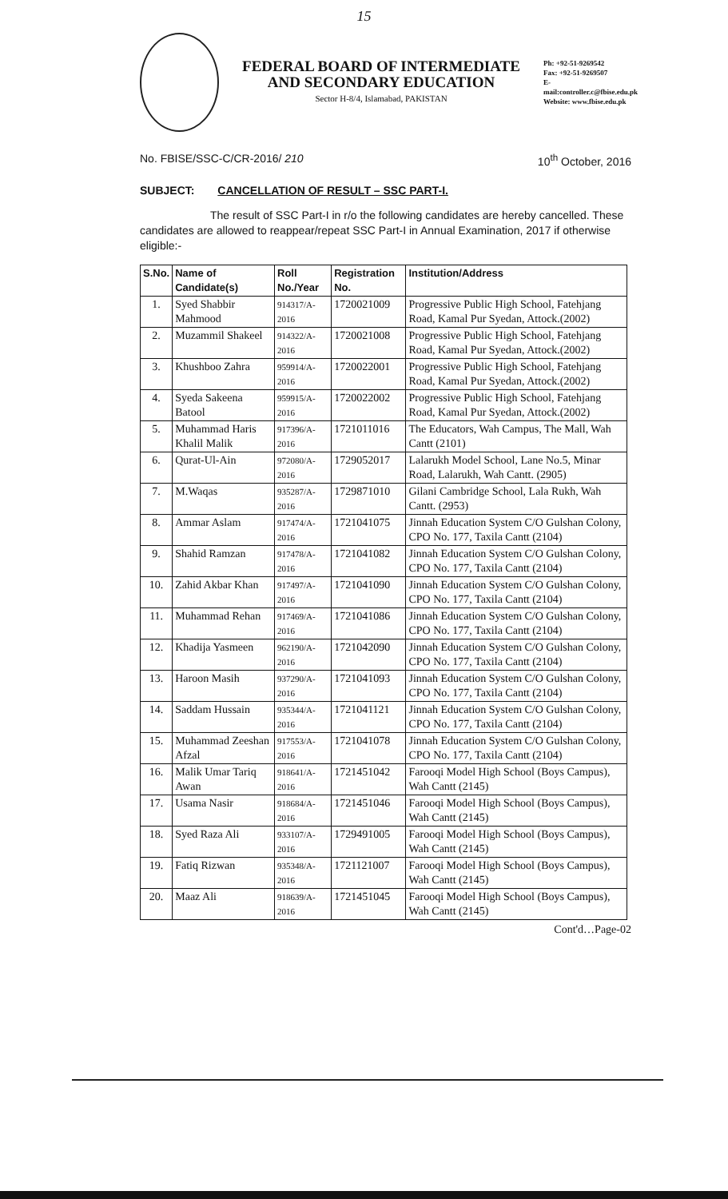15
FEDERAL BOARD OF INTERMEDIATE
AND SECONDARY EDUCATION
Sector H-8/4, Islamabad, PAKISTAN
Ph: +92-51-9269542
Fax: +92-51-9269507
E-mail:controller.c@fbise.edu.pk
Website: www.fbise.edu.pk
No. FBISE/SSC-C/CR-2016/ 210 10<sup>th</sup> October, 2016
SUBJECT: CANCELLATION OF RESULT – SSC PART-I.
The result of SSC Part-I in r/o the following candidates are hereby cancelled. These candidates are allowed to reappear/repeat SSC Part-I in Annual Examination, 2017 if otherwise eligible:-
| S.No. | Name of Candidate(s) | Roll No./Year | Registration No. | Institution/Address |
| --- | --- | --- | --- | --- |
| 1. | Syed Shabbir Mahmood | 914317/A-2016 | 1720021009 | Progressive Public High School, Fatehjang Road, Kamal Pur Syedan, Attock.(2002) |
| 2. | Muzammil Shakeel | 914322/A-2016 | 1720021008 | Progressive Public High School, Fatehjang Road, Kamal Pur Syedan, Attock.(2002) |
| 3. | Khushboo Zahra | 959914/A-2016 | 1720022001 | Progressive Public High School, Fatehjang Road, Kamal Pur Syedan, Attock.(2002) |
| 4. | Syeda Sakeena Batool | 959915/A-2016 | 1720022002 | Progressive Public High School, Fatehjang Road, Kamal Pur Syedan, Attock.(2002) |
| 5. | Muhammad Haris Khalil Malik | 917396/A-2016 | 1721011016 | The Educators, Wah Campus, The Mall, Wah Cantt (2101) |
| 6. | Qurat-Ul-Ain | 972080/A-2016 | 1729052017 | Lalarukh Model School, Lane No.5, Minar Road, Lalarukh, Wah Cantt. (2905) |
| 7. | M.Waqas | 935287/A-2016 | 1729871010 | Gilani Cambridge School, Lala Rukh, Wah Cantt. (2953) |
| 8. | Ammar Aslam | 917474/A-2016 | 1721041075 | Jinnah Education System C/O Gulshan Colony, CPO No. 177, Taxila Cantt (2104) |
| 9. | Shahid Ramzan | 917478/A-2016 | 1721041082 | Jinnah Education System C/O Gulshan Colony, CPO No. 177, Taxila Cantt (2104) |
| 10. | Zahid Akbar Khan | 917497/A-2016 | 1721041090 | Jinnah Education System C/O Gulshan Colony, CPO No. 177, Taxila Cantt (2104) |
| 11. | Muhammad Rehan | 917469/A-2016 | 1721041086 | Jinnah Education System C/O Gulshan Colony, CPO No. 177, Taxila Cantt (2104) |
| 12. | Khadija Yasmeen | 962190/A-2016 | 1721042090 | Jinnah Education System C/O Gulshan Colony, CPO No. 177, Taxila Cantt (2104) |
| 13. | Haroon Masih | 937290/A-2016 | 1721041093 | Jinnah Education System C/O Gulshan Colony, CPO No. 177, Taxila Cantt (2104) |
| 14. | Saddam Hussain | 935344/A-2016 | 1721041121 | Jinnah Education System C/O Gulshan Colony, CPO No. 177, Taxila Cantt (2104) |
| 15. | Muhammad Zeeshan Afzal | 917553/A-2016 | 1721041078 | Jinnah Education System C/O Gulshan Colony, CPO No. 177, Taxila Cantt (2104) |
| 16. | Malik Umar Tariq Awan | 918641/A-2016 | 1721451042 | Farooqi Model High School (Boys Campus), Wah Cantt (2145) |
| 17. | Usama Nasir | 918684/A-2016 | 1721451046 | Farooqi Model High School (Boys Campus), Wah Cantt (2145) |
| 18. | Syed Raza Ali | 933107/A-2016 | 1729491005 | Farooqi Model High School (Boys Campus), Wah Cantt (2145) |
| 19. | Fatiq Rizwan | 935348/A-2016 | 1721121007 | Farooqi Model High School (Boys Campus), Wah Cantt (2145) |
| 20. | Maaz Ali | 918639/A-2016 | 1721451045 | Farooqi Model High School (Boys Campus), Wah Cantt (2145) |
Cont'd…Page-02